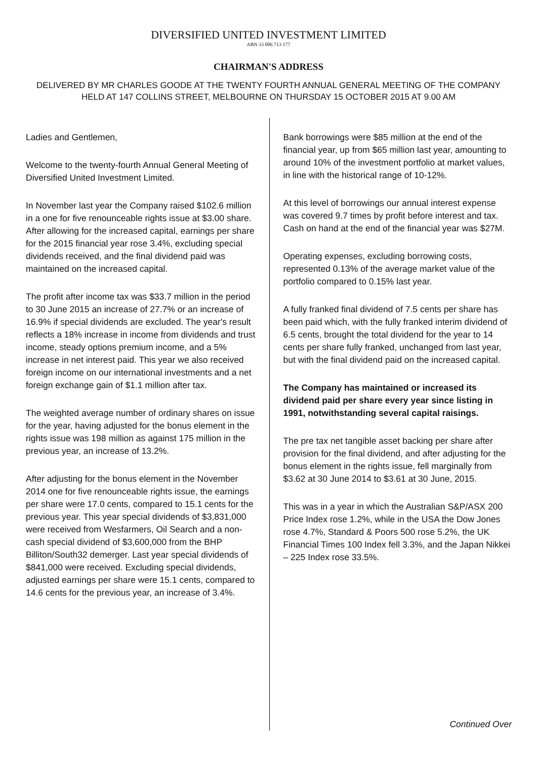DIVERSIFIED UNITED INVESTMENT LIMITED
ABN 33 006 713 177
CHAIRMAN'S ADDRESS
DELIVERED BY MR CHARLES GOODE AT THE TWENTY FOURTH ANNUAL GENERAL MEETING OF THE COMPANY
HELD AT 147 COLLINS STREET, MELBOURNE ON THURSDAY 15 OCTOBER 2015 AT 9.00 AM
Ladies and Gentlemen,
Welcome to the twenty-fourth Annual General Meeting of Diversified United Investment Limited.
In November last year the Company raised $102.6 million in a one for five renounceable rights issue at $3.00 share. After allowing for the increased capital, earnings per share for the 2015 financial year rose 3.4%, excluding special dividends received, and the final dividend paid was maintained on the increased capital.
The profit after income tax was $33.7 million in the period to 30 June 2015 an increase of 27.7% or an increase of 16.9% if special dividends are excluded. The year's result reflects a 18% increase in income from dividends and trust income, steady options premium income, and a 5% increase in net interest paid. This year we also received foreign income on our international investments and a net foreign exchange gain of $1.1 million after tax.
The weighted average number of ordinary shares on issue for the year, having adjusted for the bonus element in the rights issue was 198 million as against 175 million in the previous year, an increase of 13.2%.
After adjusting for the bonus element in the November 2014 one for five renounceable rights issue, the earnings per share were 17.0 cents, compared to 15.1 cents for the previous year. This year special dividends of $3,831,000 were received from Wesfarmers, Oil Search and a non- cash special dividend of $3,600,000 from the BHP Billiton/South32 demerger. Last year special dividends of $841,000 were received. Excluding special dividends, adjusted earnings per share were 15.1 cents, compared to 14.6 cents for the previous year, an increase of 3.4%.
Bank borrowings were $85 million at the end of the financial year, up from $65 million last year, amounting to around 10% of the investment portfolio at market values, in line with the historical range of 10-12%.
At this level of borrowings our annual interest expense was covered 9.7 times by profit before interest and tax. Cash on hand at the end of the financial year was $27M.
Operating expenses, excluding borrowing costs, represented 0.13% of the average market value of the portfolio compared to 0.15% last year.
A fully franked final dividend of 7.5 cents per share has been paid which, with the fully franked interim dividend of 6.5 cents, brought the total dividend for the year to 14 cents per share fully franked, unchanged from last year, but with the final dividend paid on the increased capital.
The Company has maintained or increased its dividend paid per share every year since listing in 1991, notwithstanding several capital raisings.
The pre tax net tangible asset backing per share after provision for the final dividend, and after adjusting for the bonus element in the rights issue, fell marginally from $3.62 at 30 June 2014 to $3.61 at 30 June, 2015.
This was in a year in which the Australian S&P/ASX 200 Price Index rose 1.2%, while in the USA the Dow Jones rose 4.7%, Standard & Poors 500 rose 5.2%, the UK Financial Times 100 Index fell 3.3%, and the Japan Nikkei – 225 Index rose 33.5%.
Continued Over